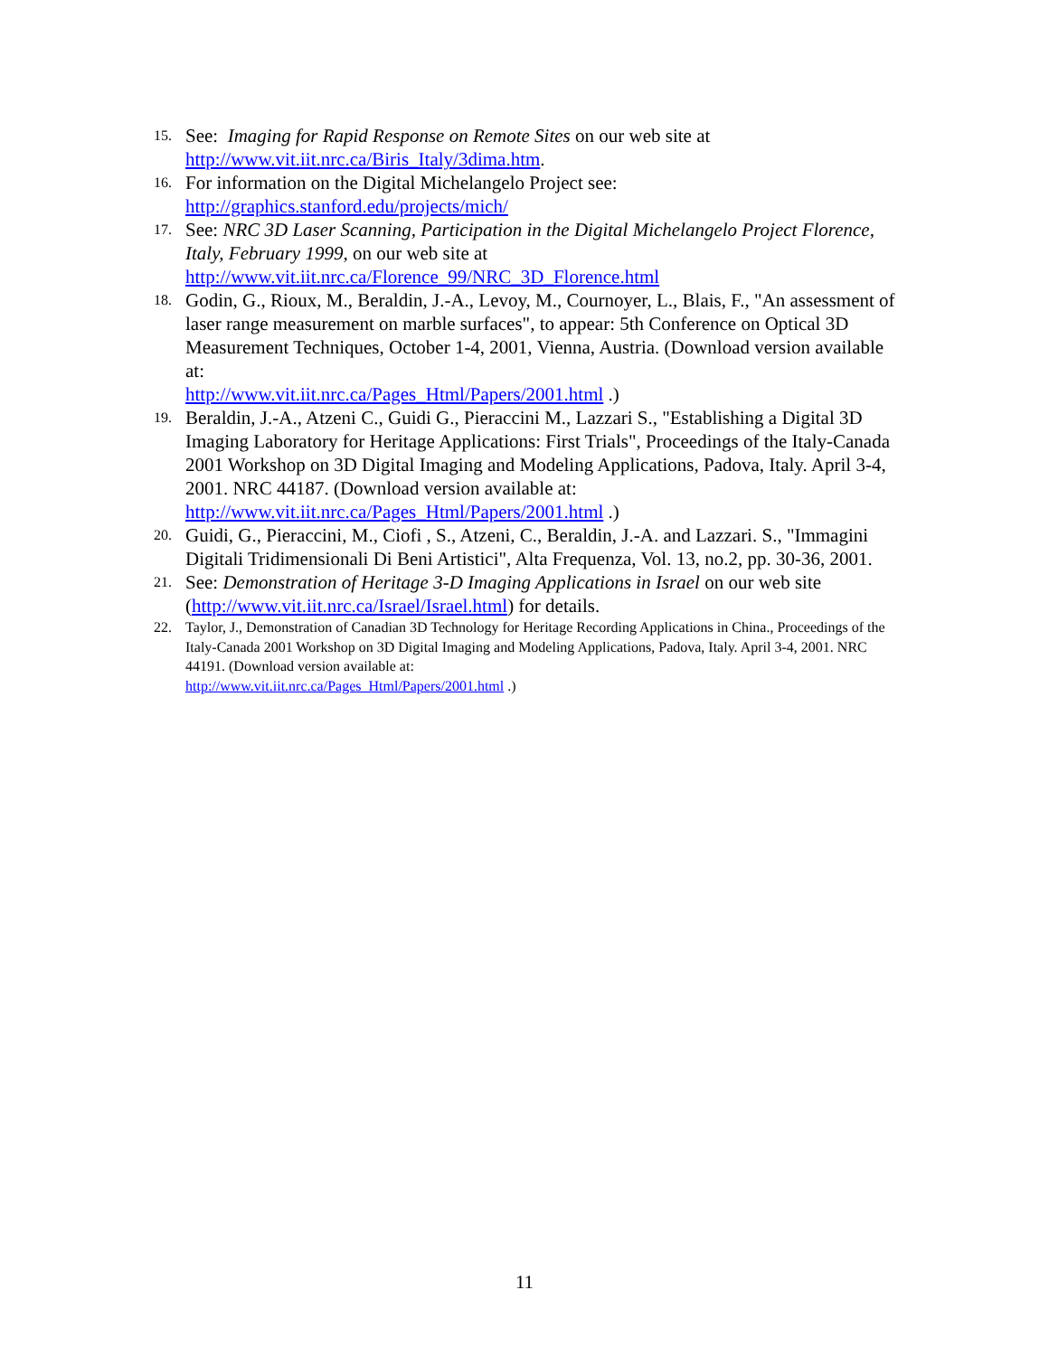15.
See: Imaging for Rapid Response on Remote Sites on our web site at http://www.vit.iit.nrc.ca/Biris_Italy/3dima.htm.
16.
For information on the Digital Michelangelo Project see:
http://graphics.stanford.edu/projects/mich/
17.
See: NRC 3D Laser Scanning, Participation in the Digital Michelangelo Project Florence, Italy, February 1999, on our web site at
http://www.vit.iit.nrc.ca/Florence_99/NRC_3D_Florence.html
18.
Godin, G., Rioux, M., Beraldin, J.-A., Levoy, M., Cournoyer, L., Blais, F., "An assessment of laser range measurement on marble surfaces", to appear: 5th Conference on Optical 3D Measurement Techniques, October 1-4, 2001, Vienna, Austria. (Download version available at:
http://www.vit.iit.nrc.ca/Pages_Html/Papers/2001.html .)
19.
Beraldin, J.-A., Atzeni C., Guidi G., Pieraccini M., Lazzari S., "Establishing a Digital 3D Imaging Laboratory for Heritage Applications: First Trials", Proceedings of the Italy-Canada 2001 Workshop on 3D Digital Imaging and Modeling Applications, Padova, Italy. April 3-4, 2001. NRC 44187. (Download version available at:
http://www.vit.iit.nrc.ca/Pages_Html/Papers/2001.html .)
20.
Guidi, G., Pieraccini, M., Ciofi , S., Atzeni, C., Beraldin, J.-A. and Lazzari. S., "Immagini Digitali Tridimensionali Di Beni Artistici", Alta Frequenza, Vol. 13, no.2, pp. 30-36, 2001.
21.
See: Demonstration of Heritage 3-D Imaging Applications in Israel on our web site (http://www.vit.iit.nrc.ca/Israel/Israel.html) for details.
22. Taylor, J., Demonstration of Canadian 3D Technology for Heritage Recording Applications in China., Proceedings of the Italy-Canada 2001 Workshop on 3D Digital Imaging and Modeling Applications, Padova, Italy. April 3-4, 2001. NRC 44191. (Download version available at:
http://www.vit.iit.nrc.ca/Pages_Html/Papers/2001.html .)
11